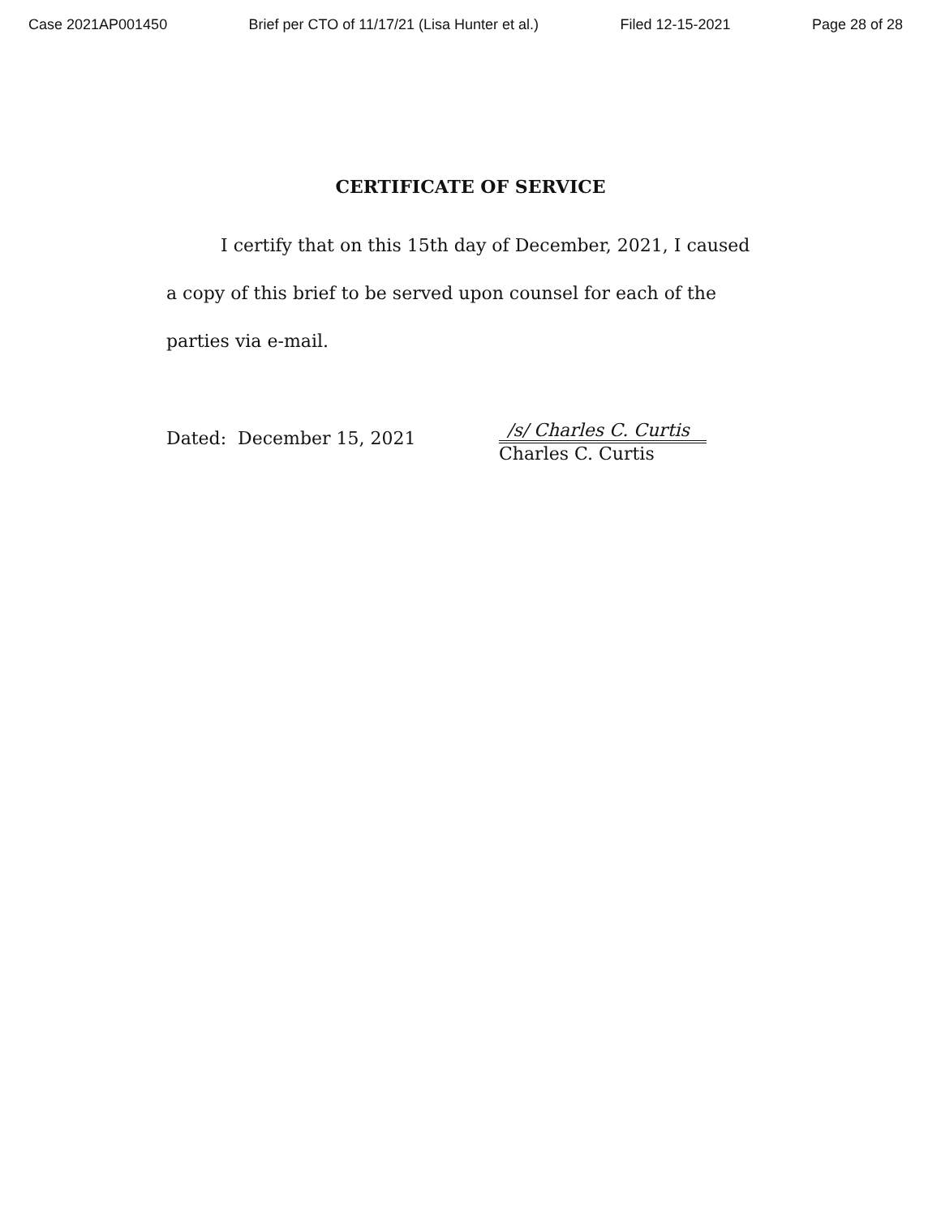Case 2021AP001450 Brief per CTO of 11/17/21 (Lisa Hunter et al.) Filed 12-15-2021 Page 28 of 28
CERTIFICATE OF SERVICE
I certify that on this 15th day of December, 2021, I caused a copy of this brief to be served upon counsel for each of the parties via e-mail.
Dated: December 15, 2021
/s/ Charles C. Curtis
Charles C. Curtis